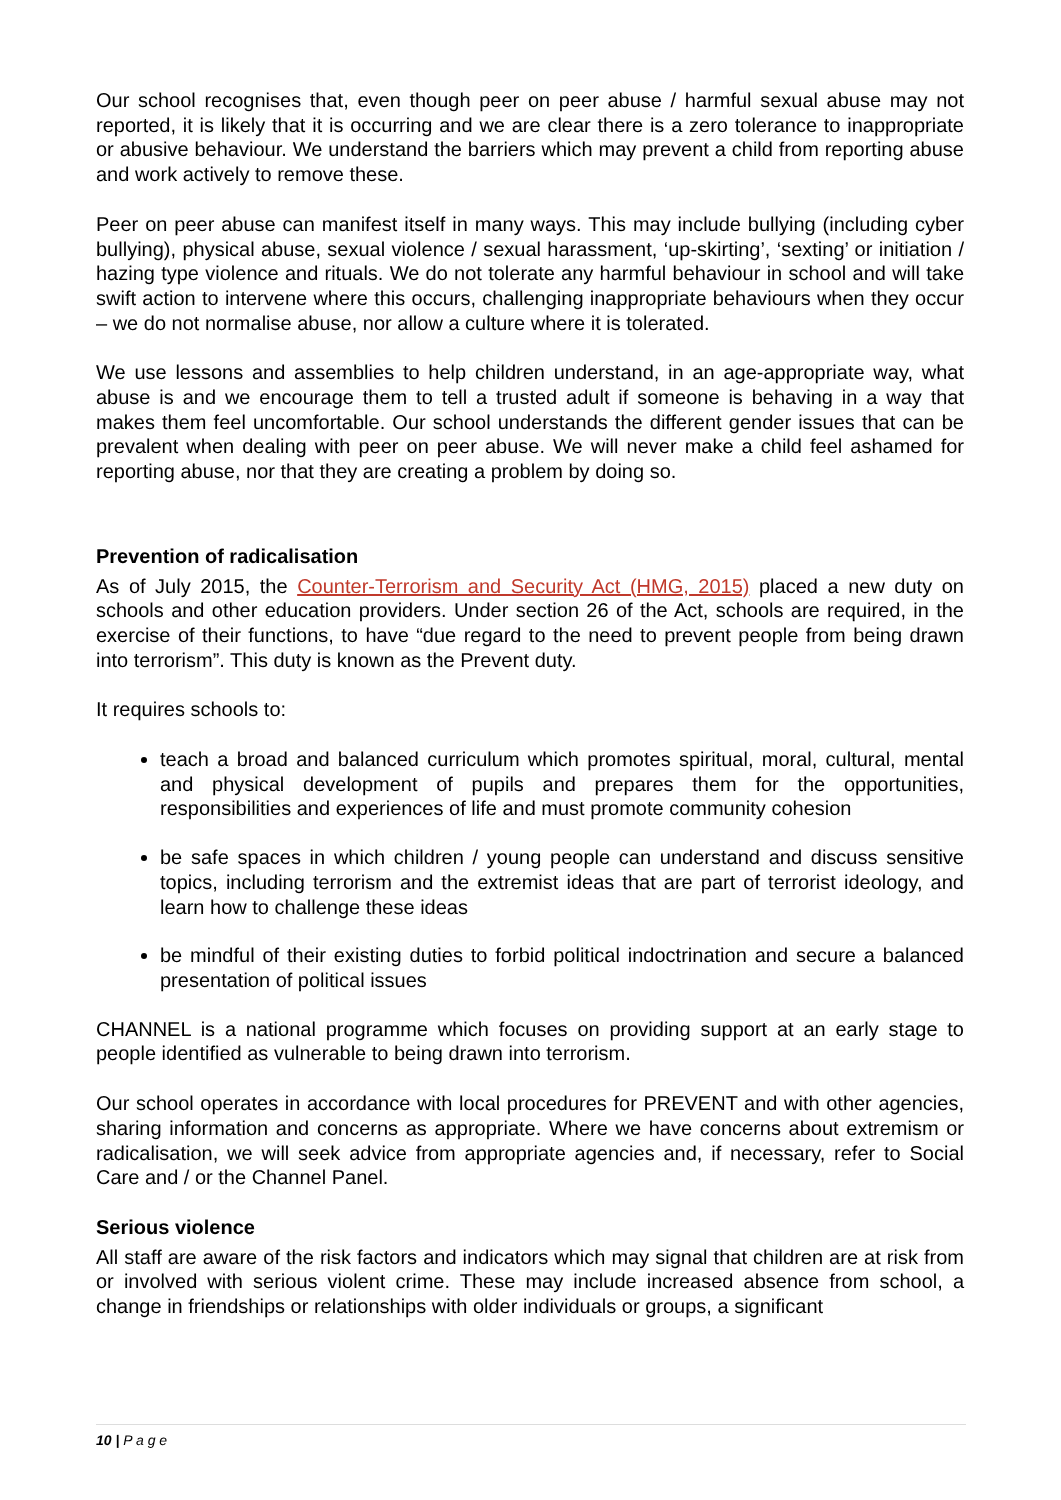Our school recognises that, even though peer on peer abuse / harmful sexual abuse may not reported, it is likely that it is occurring and we are clear there is a zero tolerance to inappropriate or abusive behaviour. We understand the barriers which may prevent a child from reporting abuse and work actively to remove these.
Peer on peer abuse can manifest itself in many ways. This may include bullying (including cyber bullying), physical abuse, sexual violence / sexual harassment, ‘up-skirting’, ‘sexting’ or initiation / hazing type violence and rituals. We do not tolerate any harmful behaviour in school and will take swift action to intervene where this occurs, challenging inappropriate behaviours when they occur – we do not normalise abuse, nor allow a culture where it is tolerated.
We use lessons and assemblies to help children understand, in an age-appropriate way, what abuse is and we encourage them to tell a trusted adult if someone is behaving in a way that makes them feel uncomfortable. Our school understands the different gender issues that can be prevalent when dealing with peer on peer abuse. We will never make a child feel ashamed for reporting abuse, nor that they are creating a problem by doing so.
Prevention of radicalisation
As of July 2015, the Counter-Terrorism and Security Act (HMG, 2015) placed a new duty on schools and other education providers. Under section 26 of the Act, schools are required, in the exercise of their functions, to have “due regard to the need to prevent people from being drawn into terrorism”. This duty is known as the Prevent duty.
It requires schools to:
teach a broad and balanced curriculum which promotes spiritual, moral, cultural, mental and physical development of pupils and prepares them for the opportunities, responsibilities and experiences of life and must promote community cohesion
be safe spaces in which children / young people can understand and discuss sensitive topics, including terrorism and the extremist ideas that are part of terrorist ideology, and learn how to challenge these ideas
be mindful of their existing duties to forbid political indoctrination and secure a balanced presentation of political issues
CHANNEL is a national programme which focuses on providing support at an early stage to people identified as vulnerable to being drawn into terrorism.
Our school operates in accordance with local procedures for PREVENT and with other agencies, sharing information and concerns as appropriate. Where we have concerns about extremism or radicalisation, we will seek advice from appropriate agencies and, if necessary, refer to Social Care and / or the Channel Panel.
Serious violence
All staff are aware of the risk factors and indicators which may signal that children are at risk from or involved with serious violent crime. These may include increased absence from school, a change in friendships or relationships with older individuals or groups, a significant
10 | P a g e